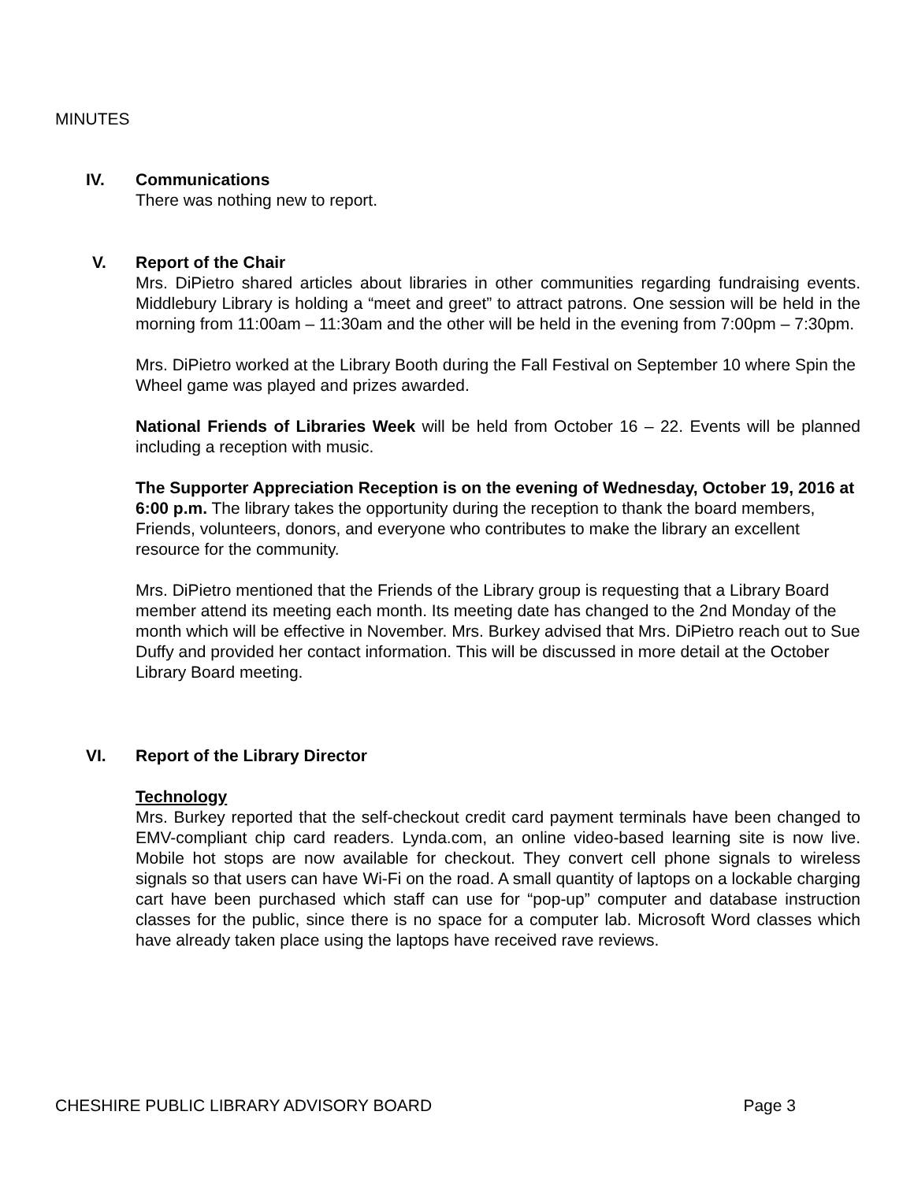MINUTES
IV.
Communications
There was nothing new to report.
V.
Report of the Chair
Mrs. DiPietro shared articles about libraries in other communities regarding fundraising events. Middlebury Library is holding a “meet and greet” to attract patrons. One session will be held in the morning from 11:00am – 11:30am and the other will be held in the evening from 7:00pm – 7:30pm.
Mrs. DiPietro worked at the Library Booth during the Fall Festival on September 10 where Spin the Wheel game was played and prizes awarded.
National Friends of Libraries Week will be held from October 16 – 22. Events will be planned including a reception with music.
The Supporter Appreciation Reception is on the evening of Wednesday, October 19, 2016 at 6:00 p.m. The library takes the opportunity during the reception to thank the board members, Friends, volunteers, donors, and everyone who contributes to make the library an excellent resource for the community.
Mrs. DiPietro mentioned that the Friends of the Library group is requesting that a Library Board member attend its meeting each month. Its meeting date has changed to the 2nd Monday of the month which will be effective in November. Mrs. Burkey advised that Mrs. DiPietro reach out to Sue Duffy and provided her contact information. This will be discussed in more detail at the October Library Board meeting.
VI.
Report of the Library Director
Technology
Mrs. Burkey reported that the self-checkout credit card payment terminals have been changed to EMV-compliant chip card readers. Lynda.com, an online video-based learning site is now live. Mobile hot stops are now available for checkout. They convert cell phone signals to wireless signals so that users can have Wi-Fi on the road. A small quantity of laptops on a lockable charging cart have been purchased which staff can use for “pop-up” computer and database instruction classes for the public, since there is no space for a computer lab. Microsoft Word classes which have already taken place using the laptops have received rave reviews.
CHESHIRE PUBLIC LIBRARY ADVISORY BOARD Page 3